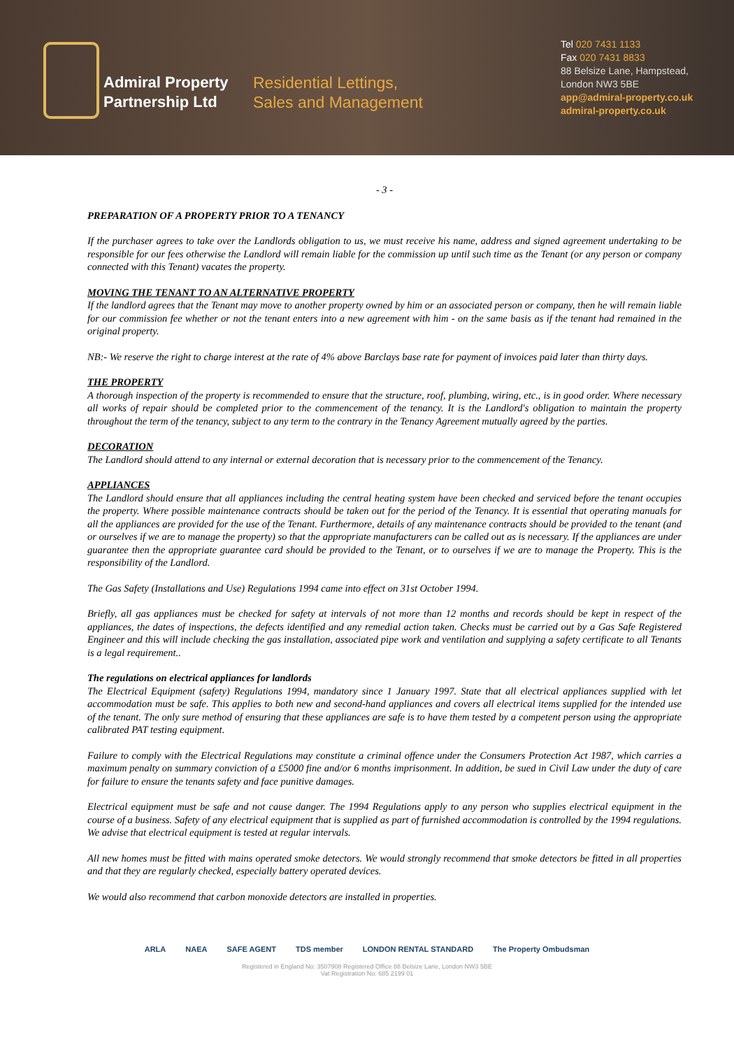Admiral Property Partnership Ltd
Residential Lettings,
Sales and Management
Tel 020 7431 1133
Fax 020 7431 8833
88 Belsize Lane, Hampstead,
London NW3 5BE
app@admiral-property.co.uk
admiral-property.co.uk
- 3 -
PREPARATION OF A PROPERTY PRIOR TO A TENANCY
If the purchaser agrees to take over the Landlords obligation to us, we must receive his name, address and signed agreement undertaking to be responsible for our fees otherwise the Landlord will remain liable for the commission up until such time as the Tenant (or any person or company connected with this Tenant) vacates the property.
MOVING THE TENANT TO AN ALTERNATIVE PROPERTY
If the landlord agrees that the Tenant may move to another property owned by him or an associated person or company, then he will remain liable for our commission fee whether or not the tenant enters into a new agreement with him - on the same basis as if the tenant had remained in the original property.
NB:- We reserve the right to charge interest at the rate of 4% above Barclays base rate for payment of invoices paid later than thirty days.
THE PROPERTY
A thorough inspection of the property is recommended to ensure that the structure, roof, plumbing, wiring, etc., is in good order. Where necessary all works of repair should be completed prior to the commencement of the tenancy. It is the Landlord's obligation to maintain the property throughout the term of the tenancy, subject to any term to the contrary in the Tenancy Agreement mutually agreed by the parties.
DECORATION
The Landlord should attend to any internal or external decoration that is necessary prior to the commencement of the Tenancy.
APPLIANCES
The Landlord should ensure that all appliances including the central heating system have been checked and serviced before the tenant occupies the property. Where possible maintenance contracts should be taken out for the period of the Tenancy. It is essential that operating manuals for all the appliances are provided for the use of the Tenant. Furthermore, details of any maintenance contracts should be provided to the tenant (and or ourselves if we are to manage the property) so that the appropriate manufacturers can be called out as is necessary. If the appliances are under guarantee then the appropriate guarantee card should be provided to the Tenant, or to ourselves if we are to manage the Property. This is the responsibility of the Landlord.
The Gas Safety (Installations and Use) Regulations 1994 came into effect on 31st October 1994.
Briefly, all gas appliances must be checked for safety at intervals of not more than 12 months and records should be kept in respect of the appliances, the dates of inspections, the defects identified and any remedial action taken. Checks must be carried out by a Gas Safe Registered Engineer and this will include checking the gas installation, associated pipe work and ventilation and supplying a safety certificate to all Tenants is a legal requirement..
The regulations on electrical appliances for landlords
The Electrical Equipment (safety) Regulations 1994, mandatory since 1 January 1997. State that all electrical appliances supplied with let accommodation must be safe. This applies to both new and second-hand appliances and covers all electrical items supplied for the intended use of the tenant. The only sure method of ensuring that these appliances are safe is to have them tested by a competent person using the appropriate calibrated PAT testing equipment.
Failure to comply with the Electrical Regulations may constitute a criminal offence under the Consumers Protection Act 1987, which carries a maximum penalty on summary conviction of a £5000 fine and/or 6 months imprisonment. In addition, be sued in Civil Law under the duty of care for failure to ensure the tenants safety and face punitive damages.
Electrical equipment must be safe and not cause danger. The 1994 Regulations apply to any person who supplies electrical equipment in the course of a business. Safety of any electrical equipment that is supplied as part of furnished accommodation is controlled by the 1994 regulations. We advise that electrical equipment is tested at regular intervals.
All new homes must be fitted with mains operated smoke detectors. We would strongly recommend that smoke detectors be fitted in all properties and that they are regularly checked, especially battery operated devices.
We would also recommend that carbon monoxide detectors are installed in properties.
ARLA NAEA SAFE AGENT TDS member LONDON RENTAL STANDARD The Property Ombudsman
Registered in England No: 3507908 Registered Office 88 Belsize Lane, London NW3 5BE
Vat Registration No: 685 2199 01